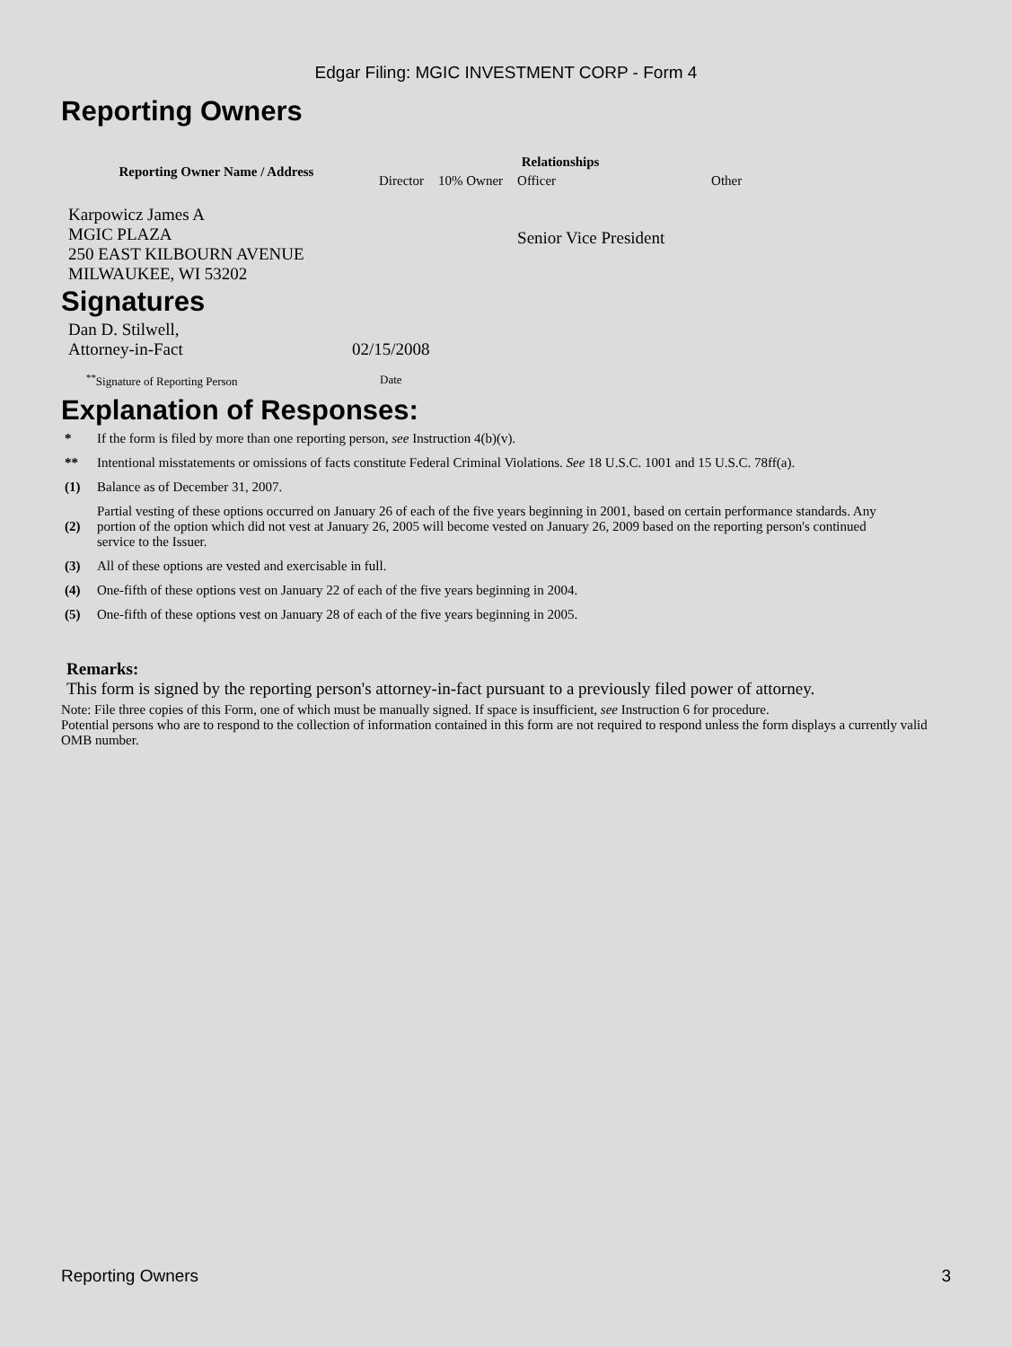Edgar Filing: MGIC INVESTMENT CORP - Form 4
Reporting Owners
| Reporting Owner Name / Address | Relationships | | | |
| --- | --- | --- | --- | --- |
| | Director | 10% Owner | Officer | Other |
| Karpowicz James A MGIC PLAZA 250 EAST KILBOURN AVENUE MILWAUKEE, WI 53202 | | | Senior Vice President | |
Signatures
| Dan D. Stilwell, Attorney-in-Fact | 02/15/2008 |
| <sup>**</sup> Signature of Reporting Person | Date |
Explanation of Responses:
| * | If the form is filed by more than one reporting person, see Instruction 4(b)(v). |
| ** | Intentional misstatements or omissions of facts constitute Federal Criminal Violations. See 18 U.S.C. 1001 and 15 U.S.C. 78ff(a). |
| (1) | Balance as of December 31, 2007. |
| (2) | Partial vesting of these options occurred on January 26 of each of the five years beginning in 2001, based on certain performance standards. Any portion of the option which did not vest at January 26, 2005 will become vested on January 26, 2009 based on the reporting person's continued service to the Issuer. |
| (3) | All of these options are vested and exercisable in full. |
| (4) | One-fifth of these options vest on January 22 of each of the five years beginning in 2004. |
| (5) | One-fifth of these options vest on January 28 of each of the five years beginning in 2005. |
Remarks:
This form is signed by the reporting person's attorney-in-fact pursuant to a previously filed power of attorney.
Note: File three copies of this Form, one of which must be manually signed. If space is insufficient, see Instruction 6 for procedure.
Potential persons who are to respond to the collection of information contained in this form are not required to respond unless the form displays a currently valid OMB number.
Reporting Owners 3